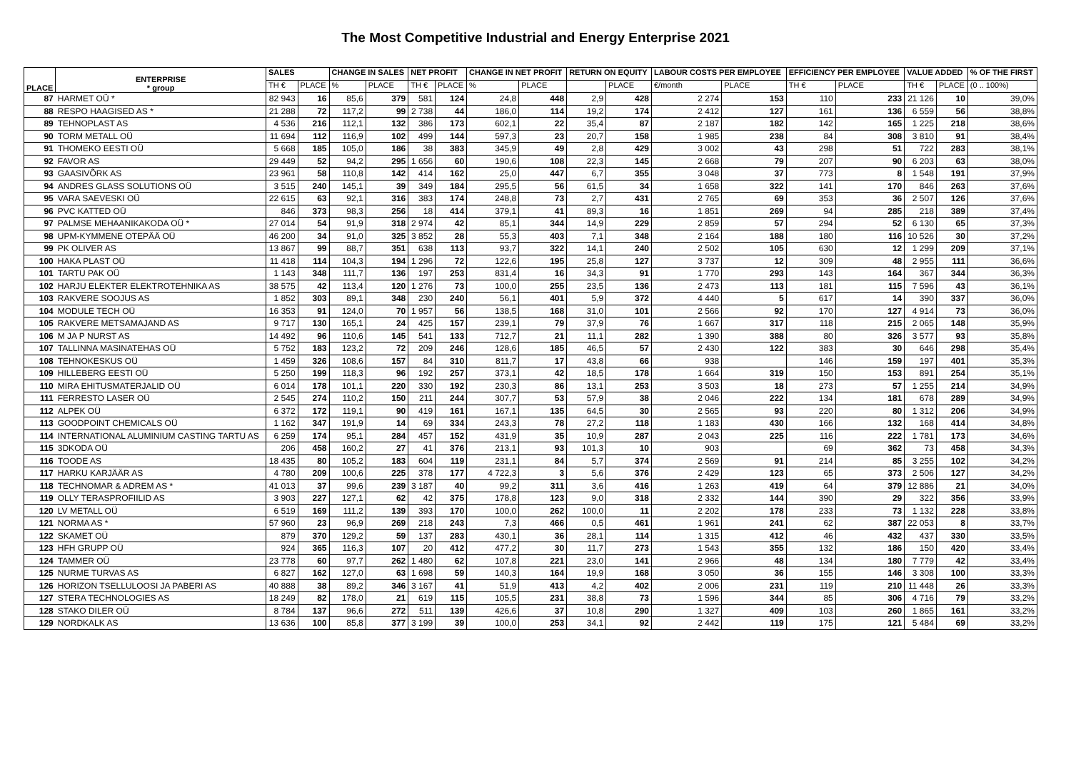The Most Competitive Industrial and Energy Enterprise 2021
| PLACE | ENTERPRISE * group | SALES | | CHANGE IN SALES | | NET PROFIT | | CHANGE IN NET PROFIT | | RETURN ON EQUITY | | LABOUR COSTS PER EMPLOYEE | | EFFICIENCY PER EMPLOYEE | | VALUE ADDED | | % OF THE FIRST |
| --- | --- | --- | --- | --- | --- | --- | --- | --- | --- | --- | --- | --- | --- | --- | --- | --- | --- | --- |
| | | TH € | PLACE | % | PLACE | TH € | PLACE | % | PLACE | | PLACE | €/month | PLACE | TH € | PLACE | TH € | PLACE | (0 .. 100%) |
| 87 | HARMET OÜ * | 82 943 | 16 | 85,6 | 379 | 581 | 124 | 24,8 | 448 | 2,9 | 428 | 2 274 | 153 | 110 | 233 | 21 126 | 10 | 39,0% |
| 88 | RESPO HAAGISED AS * | 21 288 | 72 | 117,2 | 99 | 2 738 | 44 | 186,0 | 114 | 19,2 | 174 | 2 412 | 127 | 161 | 136 | 6 559 | 56 | 38,8% |
| 89 | TEHNOPLAST AS | 4 536 | 216 | 112,1 | 132 | 386 | 173 | 602,1 | 22 | 35,4 | 87 | 2 187 | 182 | 142 | 165 | 1 225 | 218 | 38,6% |
| 90 | TORM METALL OÜ | 11 694 | 112 | 116,9 | 102 | 499 | 144 | 597,3 | 23 | 20,7 | 158 | 1 985 | 238 | 84 | 308 | 3 810 | 91 | 38,4% |
| 91 | THOMEKO EESTI OÜ | 5 668 | 185 | 105,0 | 186 | 38 | 383 | 345,9 | 49 | 2,8 | 429 | 3 002 | 43 | 298 | 51 | 722 | 283 | 38,1% |
| 92 | FAVOR AS | 29 449 | 52 | 94,2 | 295 | 1 656 | 60 | 190,6 | 108 | 22,3 | 145 | 2 668 | 79 | 207 | 90 | 6 203 | 63 | 38,0% |
| 93 | GAASIVÕRK AS | 23 961 | 58 | 110,8 | 142 | 414 | 162 | 25,0 | 447 | 6,7 | 355 | 3 048 | 37 | 773 | 8 | 1 548 | 191 | 37,9% |
| 94 | ANDRES GLASS SOLUTIONS OÜ | 3 515 | 240 | 145,1 | 39 | 349 | 184 | 295,5 | 56 | 61,5 | 34 | 1 658 | 322 | 141 | 170 | 846 | 263 | 37,6% |
| 95 | VARA SAEVESKI OÜ | 22 615 | 63 | 92,1 | 316 | 383 | 174 | 248,8 | 73 | 2,7 | 431 | 2 765 | 69 | 353 | 36 | 2 507 | 126 | 37,6% |
| 96 | PVC KATTED OÜ | 846 | 373 | 98,3 | 256 | 18 | 414 | 379,1 | 41 | 89,3 | 16 | 1 851 | 269 | 94 | 285 | 218 | 389 | 37,4% |
| 97 | PALMSE MEHAANIKAKODA OÜ * | 27 014 | 54 | 91,9 | 318 | 2 974 | 42 | 85,1 | 344 | 14,9 | 229 | 2 859 | 57 | 294 | 52 | 6 130 | 65 | 37,3% |
| 98 | UPM-KYMMENE OTEPÄÄ OÜ | 46 200 | 34 | 91,0 | 325 | 3 852 | 28 | 55,3 | 403 | 7,1 | 348 | 2 164 | 188 | 180 | 116 | 10 526 | 30 | 37,2% |
| 99 | PK OLIVER AS | 13 867 | 99 | 88,7 | 351 | 638 | 113 | 93,7 | 322 | 14,1 | 240 | 2 502 | 105 | 630 | 12 | 1 299 | 209 | 37,1% |
| 100 | HAKA PLAST OÜ | 11 418 | 114 | 104,3 | 194 | 1 296 | 72 | 122,6 | 195 | 25,8 | 127 | 3 737 | 12 | 309 | 48 | 2 955 | 111 | 36,6% |
| 101 | TARTU PAK OÜ | 1 143 | 348 | 111,7 | 136 | 197 | 253 | 831,4 | 16 | 34,3 | 91 | 1 770 | 293 | 143 | 164 | 367 | 344 | 36,3% |
| 102 | HARJU ELEKTER ELEKTROTEHNIKA AS | 38 575 | 42 | 113,4 | 120 | 1 276 | 73 | 100,0 | 255 | 23,5 | 136 | 2 473 | 113 | 181 | 115 | 7 596 | 43 | 36,1% |
| 103 | RAKVERE SOOJUS AS | 1 852 | 303 | 89,1 | 348 | 230 | 240 | 56,1 | 401 | 5,9 | 372 | 4 440 | 5 | 617 | 14 | 390 | 337 | 36,0% |
| 104 | MODULE TECH OÜ | 16 353 | 91 | 124,0 | 70 | 1 957 | 56 | 138,5 | 168 | 31,0 | 101 | 2 566 | 92 | 170 | 127 | 4 914 | 73 | 36,0% |
| 105 | RAKVERE METSAMAJAND AS | 9 717 | 130 | 165,1 | 24 | 425 | 157 | 239,1 | 79 | 37,9 | 76 | 1 667 | 317 | 118 | 215 | 2 065 | 148 | 35,9% |
| 106 | M JA P NURST AS | 14 492 | 96 | 110,6 | 145 | 541 | 133 | 712,7 | 21 | 11,1 | 282 | 1 390 | 388 | 80 | 326 | 3 577 | 93 | 35,8% |
| 107 | TALLINNA MASINATEHAS OÜ | 5 752 | 183 | 123,2 | 72 | 209 | 246 | 128,6 | 185 | 46,5 | 57 | 2 430 | 122 | 383 | 30 | 646 | 298 | 35,4% |
| 108 | TEHNOKESKUS OÜ | 1 459 | 326 | 108,6 | 157 | 84 | 310 | 811,7 | 17 | 43,8 | 66 | 938 | | 146 | 159 | 197 | 401 | 35,3% |
| 109 | HILLEBERG EESTI OÜ | 5 250 | 199 | 118,3 | 96 | 192 | 257 | 373,1 | 42 | 18,5 | 178 | 1 664 | 319 | 150 | 153 | 891 | 254 | 35,1% |
| 110 | MIRA EHITUSMATERJALID OÜ | 6 014 | 178 | 101,1 | 220 | 330 | 192 | 230,3 | 86 | 13,1 | 253 | 3 503 | 18 | 273 | 57 | 1 255 | 214 | 34,9% |
| 111 | FERRESTO LASER OÜ | 2 545 | 274 | 110,2 | 150 | 211 | 244 | 307,7 | 53 | 57,9 | 38 | 2 046 | 222 | 134 | 181 | 678 | 289 | 34,9% |
| 112 | ALPEK OÜ | 6 372 | 172 | 119,1 | 90 | 419 | 161 | 167,1 | 135 | 64,5 | 30 | 2 565 | 93 | 220 | 80 | 1 312 | 206 | 34,9% |
| 113 | GOODPOINT CHEMICALS OÜ | 1 162 | 347 | 191,9 | 14 | 69 | 334 | 243,3 | 78 | 27,2 | 118 | 1 183 | 430 | 166 | 132 | 168 | 414 | 34,8% |
| 114 | INTERNATIONAL ALUMINIUM CASTING TARTU AS | 6 259 | 174 | 95,1 | 284 | 457 | 152 | 431,9 | 35 | 10,9 | 287 | 2 043 | 225 | 116 | 222 | 1 781 | 173 | 34,6% |
| 115 | 3DKODA OÜ | 206 | 458 | 160,2 | 27 | 41 | 376 | 213,1 | 93 | 101,3 | 10 | 903 | | 69 | 362 | 73 | 458 | 34,3% |
| 116 | TOODE AS | 18 435 | 80 | 105,2 | 183 | 604 | 119 | 231,1 | 84 | 5,7 | 374 | 2 569 | 91 | 214 | 85 | 3 255 | 102 | 34,2% |
| 117 | HARKU KARJÄÄR AS | 4 780 | 209 | 100,6 | 225 | 378 | 177 | 4 722,3 | 3 | 5,6 | 376 | 2 429 | 123 | 65 | 373 | 2 506 | 127 | 34,2% |
| 118 | TECHNOMAR & ADREM AS * | 41 013 | 37 | 99,6 | 239 | 3 187 | 40 | 99,2 | 311 | 3,6 | 416 | 1 263 | 419 | 64 | 379 | 12 886 | 21 | 34,0% |
| 119 | OLLY TERASPROFIILID AS | 3 903 | 227 | 127,1 | 62 | 42 | 375 | 178,8 | 123 | 9,0 | 318 | 2 332 | 144 | 390 | 29 | 322 | 356 | 33,9% |
| 120 | LV METALL OÜ | 6 519 | 169 | 111,2 | 139 | 393 | 170 | 100,0 | 262 | 100,0 | 11 | 2 202 | 178 | 233 | 73 | 1 132 | 228 | 33,8% |
| 121 | NORMA AS * | 57 960 | 23 | 96,9 | 269 | 218 | 243 | 7,3 | 466 | 0,5 | 461 | 1 961 | 241 | 62 | 387 | 22 053 | 8 | 33,7% |
| 122 | SKAMET OÜ | 879 | 370 | 129,2 | 59 | 137 | 283 | 430,1 | 36 | 28,1 | 114 | 1 315 | 412 | 46 | 432 | 437 | 330 | 33,5% |
| 123 | HFH GRUPP OÜ | 924 | 365 | 116,3 | 107 | 20 | 412 | 477,2 | 30 | 11,7 | 273 | 1 543 | 355 | 132 | 186 | 150 | 420 | 33,4% |
| 124 | TAMMER OÜ | 23 778 | 60 | 97,7 | 262 | 1 480 | 62 | 107,8 | 221 | 23,0 | 141 | 2 966 | 48 | 134 | 180 | 7 779 | 42 | 33,4% |
| 125 | NURME TURVAS AS | 6 827 | 162 | 127,0 | 63 | 1 698 | 59 | 140,3 | 164 | 19,9 | 168 | 3 050 | 36 | 155 | 146 | 3 308 | 100 | 33,3% |
| 126 | HORIZON TSELLULOOSI JA PABERI AS | 40 888 | 38 | 89,2 | 346 | 3 167 | 41 | 51,9 | 413 | 4,2 | 402 | 2 006 | 231 | 119 | 210 | 11 448 | 26 | 33,3% |
| 127 | STERA TECHNOLOGIES AS | 18 249 | 82 | 178,0 | 21 | 619 | 115 | 105,5 | 231 | 38,8 | 73 | 1 596 | 344 | 85 | 306 | 4 716 | 79 | 33,2% |
| 128 | STAKO DILER OÜ | 8 784 | 137 | 96,6 | 272 | 511 | 139 | 426,6 | 37 | 10,8 | 290 | 1 327 | 409 | 103 | 260 | 1 865 | 161 | 33,2% |
| 129 | NORDKALK AS | 13 636 | 100 | 85,8 | 377 | 3 199 | 39 | 100,0 | 253 | 34,1 | 92 | 2 442 | 119 | 175 | 121 | 5 484 | 69 | 33,2% |